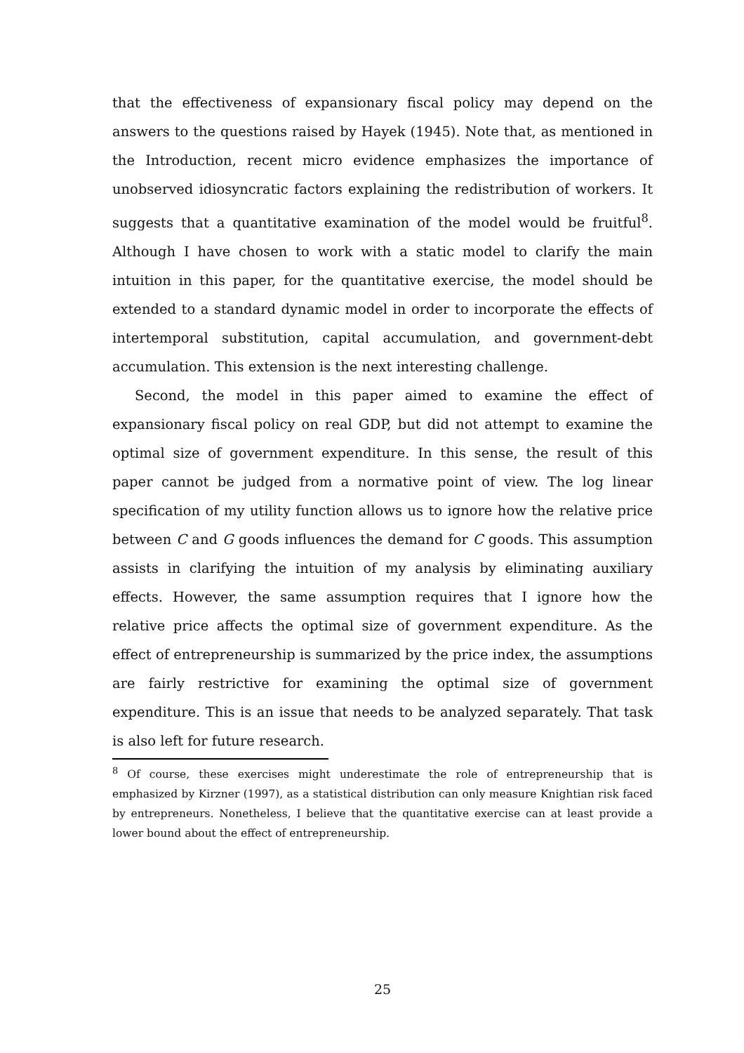that the effectiveness of expansionary fiscal policy may depend on the answers to the questions raised by Hayek (1945). Note that, as mentioned in the Introduction, recent micro evidence emphasizes the importance of unobserved idiosyncratic factors explaining the redistribution of workers. It suggests that a quantitative examination of the model would be fruitful<sup>8</sup>. Although I have chosen to work with a static model to clarify the main intuition in this paper, for the quantitative exercise, the model should be extended to a standard dynamic model in order to incorporate the effects of intertemporal substitution, capital accumulation, and government-debt accumulation. This extension is the next interesting challenge.
Second, the model in this paper aimed to examine the effect of expansionary fiscal policy on real GDP, but did not attempt to examine the optimal size of government expenditure. In this sense, the result of this paper cannot be judged from a normative point of view. The log linear specification of my utility function allows us to ignore how the relative price between C and G goods influences the demand for C goods. This assumption assists in clarifying the intuition of my analysis by eliminating auxiliary effects. However, the same assumption requires that I ignore how the relative price affects the optimal size of government expenditure. As the effect of entrepreneurship is summarized by the price index, the assumptions are fairly restrictive for examining the optimal size of government expenditure. This is an issue that needs to be analyzed separately. That task is also left for future research.
<sup>8</sup> Of course, these exercises might underestimate the role of entrepreneurship that is emphasized by Kirzner (1997), as a statistical distribution can only measure Knightian risk faced by entrepreneurs. Nonetheless, I believe that the quantitative exercise can at least provide a lower bound about the effect of entrepreneurship.
25